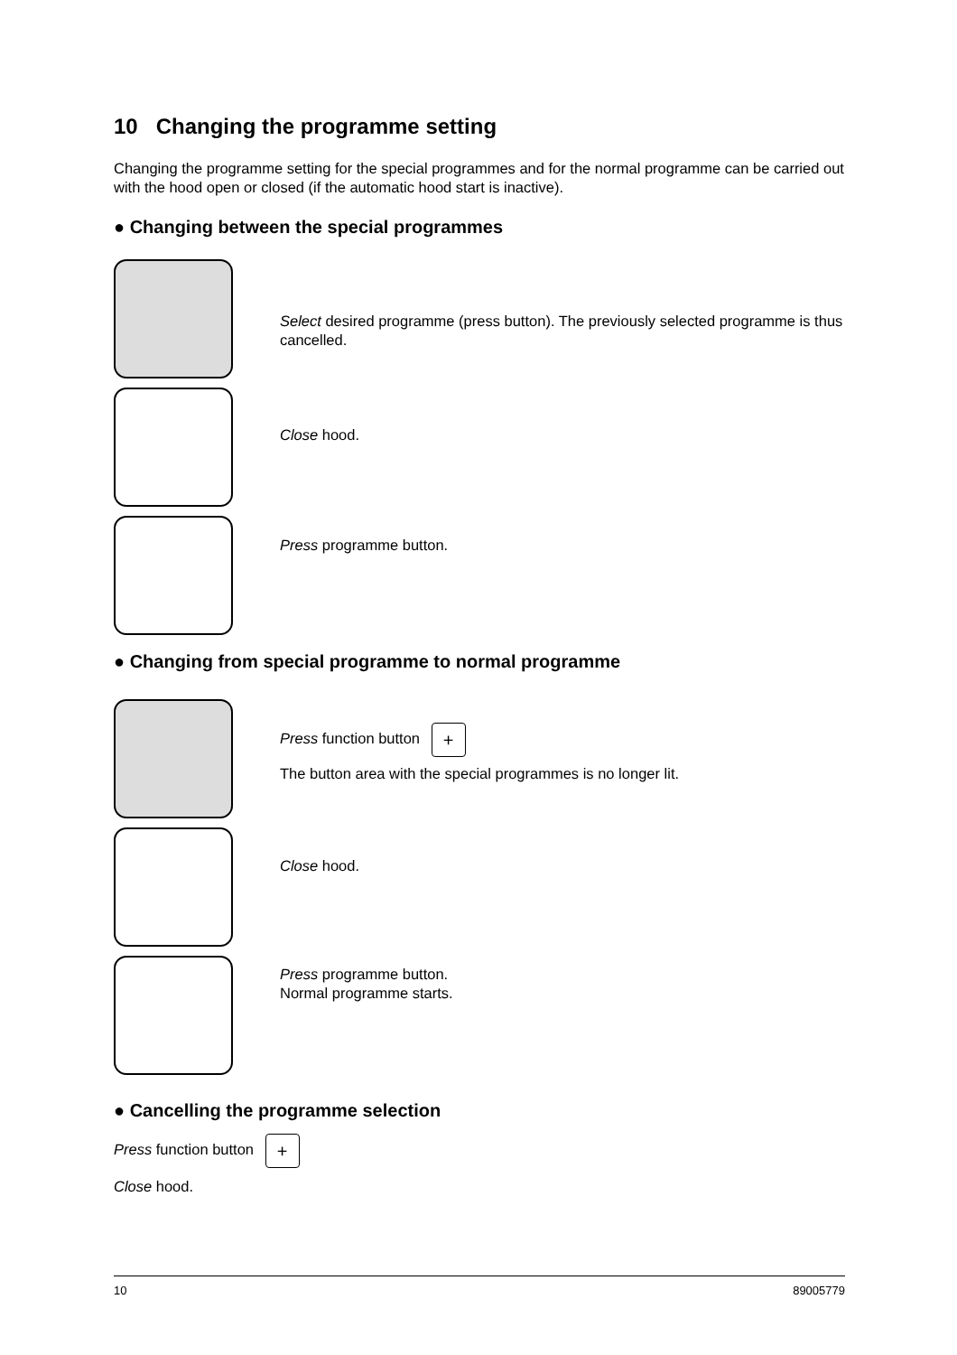10 Changing the programme setting
Changing the programme setting for the special programmes and for the normal programme can be carried out with the hood open or closed (if the automatic hood start is inactive).
● Changing between the special programmes
Select desired programme (press button). The previously selected programme is thus cancelled.
Close hood.
Press programme button.
● Changing from special programme to normal programme
Press function button +
The button area with the special programmes is no longer lit.
Close hood.
Press programme button.
Normal programme starts.
● Cancelling the programme selection
Press function button +
Close hood.
10 89005779